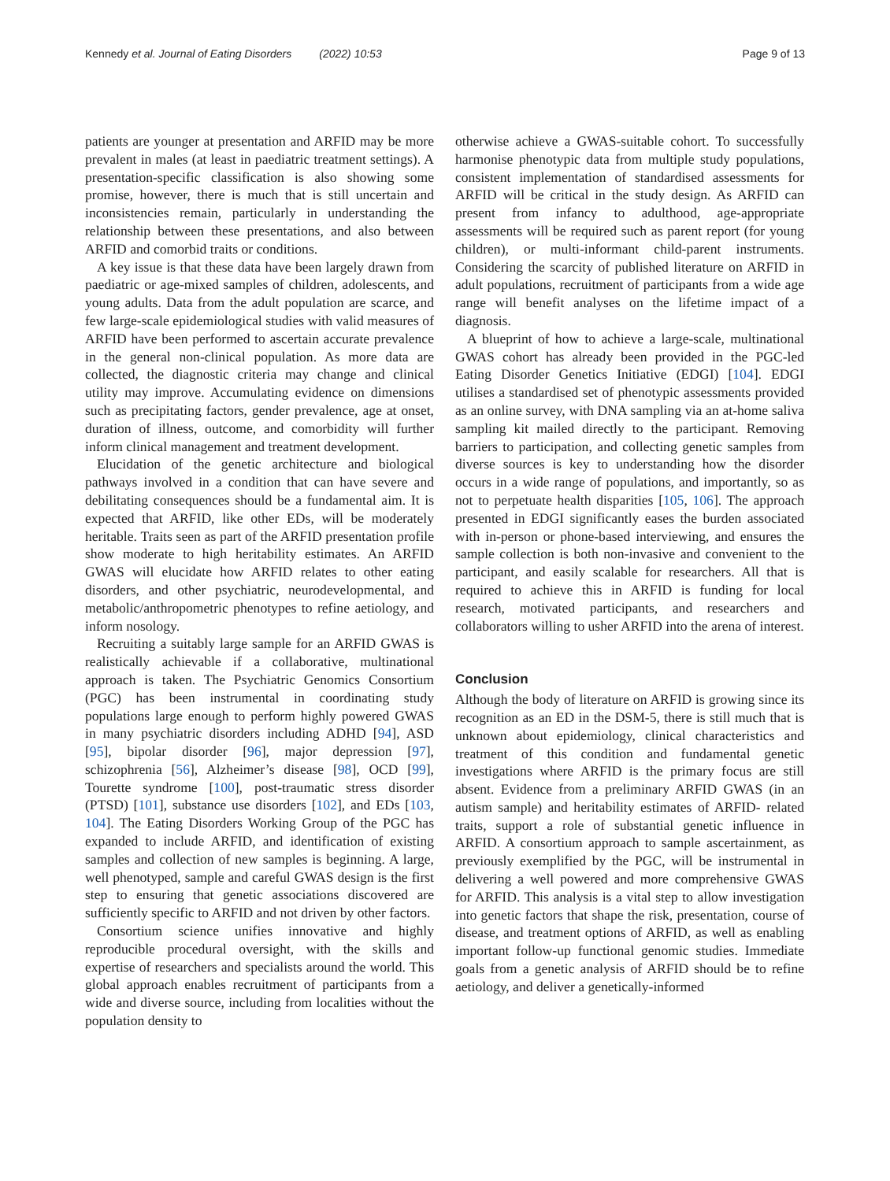Kennedy et al. Journal of Eating Disorders (2022) 10:53 Page 9 of 13
patients are younger at presentation and ARFID may be more prevalent in males (at least in paediatric treatment settings). A presentation-specific classification is also showing some promise, however, there is much that is still uncertain and inconsistencies remain, particularly in understanding the relationship between these presentations, and also between ARFID and comorbid traits or conditions.
A key issue is that these data have been largely drawn from paediatric or age-mixed samples of children, adolescents, and young adults. Data from the adult population are scarce, and few large-scale epidemiological studies with valid measures of ARFID have been performed to ascertain accurate prevalence in the general non-clinical population. As more data are collected, the diagnostic criteria may change and clinical utility may improve. Accumulating evidence on dimensions such as precipitating factors, gender prevalence, age at onset, duration of illness, outcome, and comorbidity will further inform clinical management and treatment development.
Elucidation of the genetic architecture and biological pathways involved in a condition that can have severe and debilitating consequences should be a fundamental aim. It is expected that ARFID, like other EDs, will be moderately heritable. Traits seen as part of the ARFID presentation profile show moderate to high heritability estimates. An ARFID GWAS will elucidate how ARFID relates to other eating disorders, and other psychiatric, neurodevelopmental, and metabolic/anthropometric phenotypes to refine aetiology, and inform nosology.
Recruiting a suitably large sample for an ARFID GWAS is realistically achievable if a collaborative, multinational approach is taken. The Psychiatric Genomics Consortium (PGC) has been instrumental in coordinating study populations large enough to perform highly powered GWAS in many psychiatric disorders including ADHD [94], ASD [95], bipolar disorder [96], major depression [97], schizophrenia [56], Alzheimer’s disease [98], OCD [99], Tourette syndrome [100], post-traumatic stress disorder (PTSD) [101], substance use disorders [102], and EDs [103, 104]. The Eating Disorders Working Group of the PGC has expanded to include ARFID, and identification of existing samples and collection of new samples is beginning. A large, well phenotyped, sample and careful GWAS design is the first step to ensuring that genetic associations discovered are sufficiently specific to ARFID and not driven by other factors.
Consortium science unifies innovative and highly reproducible procedural oversight, with the skills and expertise of researchers and specialists around the world. This global approach enables recruitment of participants from a wide and diverse source, including from localities without the population density to
otherwise achieve a GWAS-suitable cohort. To successfully harmonise phenotypic data from multiple study populations, consistent implementation of standardised assessments for ARFID will be critical in the study design. As ARFID can present from infancy to adulthood, age-appropriate assessments will be required such as parent report (for young children), or multi-informant child-parent instruments. Considering the scarcity of published literature on ARFID in adult populations, recruitment of participants from a wide age range will benefit analyses on the lifetime impact of a diagnosis.
A blueprint of how to achieve a large-scale, multinational GWAS cohort has already been provided in the PGC-led Eating Disorder Genetics Initiative (EDGI) [104]. EDGI utilises a standardised set of phenotypic assessments provided as an online survey, with DNA sampling via an at-home saliva sampling kit mailed directly to the participant. Removing barriers to participation, and collecting genetic samples from diverse sources is key to understanding how the disorder occurs in a wide range of populations, and importantly, so as not to perpetuate health disparities [105, 106]. The approach presented in EDGI significantly eases the burden associated with in-person or phone-based interviewing, and ensures the sample collection is both non-invasive and convenient to the participant, and easily scalable for researchers. All that is required to achieve this in ARFID is funding for local research, motivated participants, and researchers and collaborators willing to usher ARFID into the arena of interest.
Conclusion
Although the body of literature on ARFID is growing since its recognition as an ED in the DSM-5, there is still much that is unknown about epidemiology, clinical characteristics and treatment of this condition and fundamental genetic investigations where ARFID is the primary focus are still absent. Evidence from a preliminary ARFID GWAS (in an autism sample) and heritability estimates of ARFID- related traits, support a role of substantial genetic influence in ARFID. A consortium approach to sample ascertainment, as previously exemplified by the PGC, will be instrumental in delivering a well powered and more comprehensive GWAS for ARFID. This analysis is a vital step to allow investigation into genetic factors that shape the risk, presentation, course of disease, and treatment options of ARFID, as well as enabling important follow-up functional genomic studies. Immediate goals from a genetic analysis of ARFID should be to refine aetiology, and deliver a genetically-informed